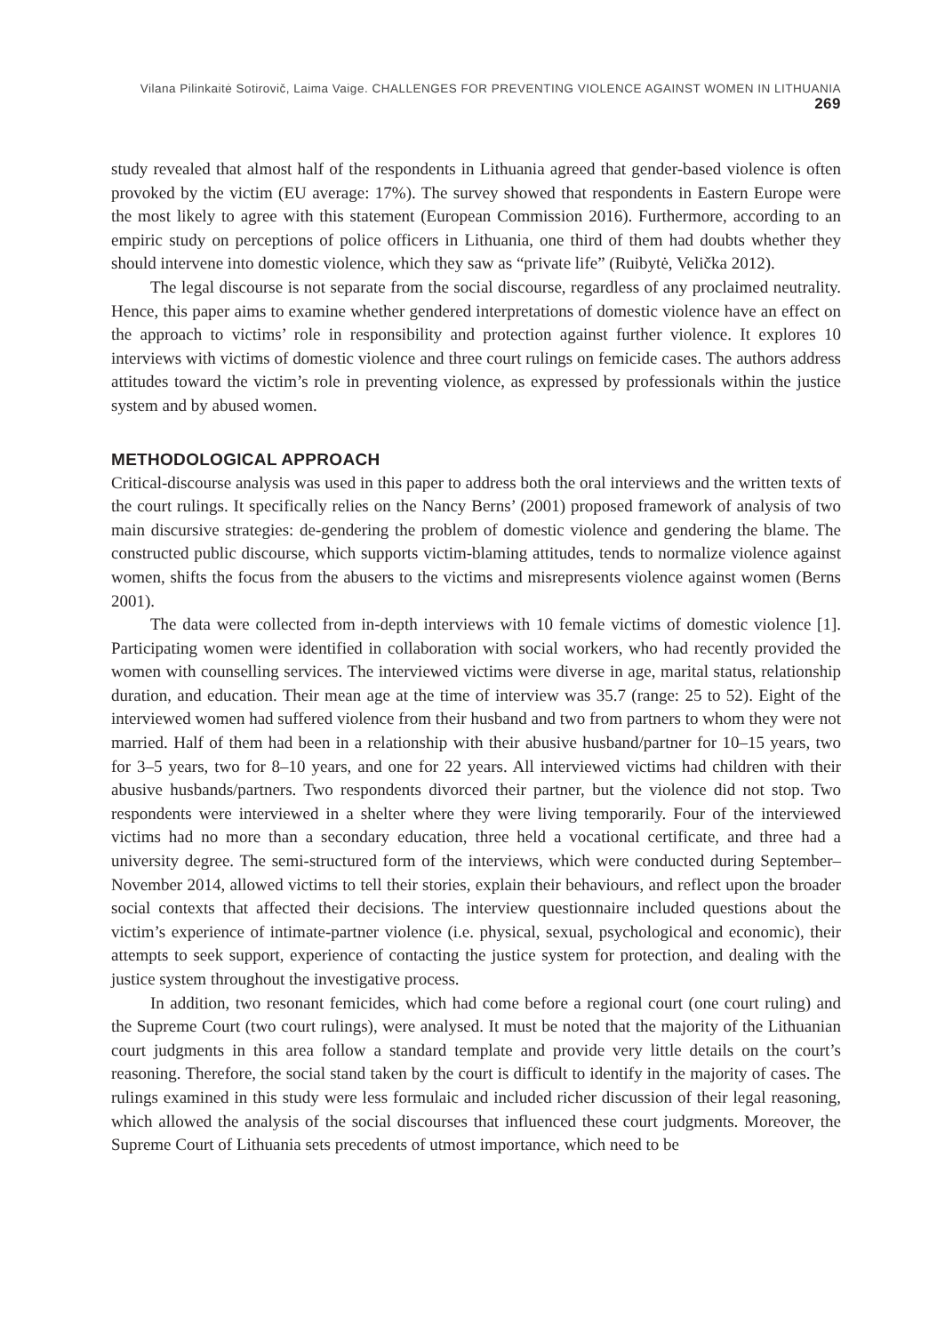Vilana Pilinkaitė Sotirovič, Laima Vaige. CHALLENGES FOR PREVENTING VIOLENCE AGAINST WOMEN IN LITHUANIA 269
study revealed that almost half of the respondents in Lithuania agreed that gender-based violence is often provoked by the victim (EU average: 17%). The survey showed that respondents in Eastern Europe were the most likely to agree with this statement (European Commission 2016). Furthermore, according to an empiric study on perceptions of police officers in Lithuania, one third of them had doubts whether they should intervene into domestic violence, which they saw as “private life” (Ruibytė, Velička 2012).
The legal discourse is not separate from the social discourse, regardless of any proclaimed neutrality. Hence, this paper aims to examine whether gendered interpretations of domestic violence have an effect on the approach to victims’ role in responsibility and protection against further violence. It explores 10 interviews with victims of domestic violence and three court rulings on femicide cases. The authors address attitudes toward the victim’s role in preventing violence, as expressed by professionals within the justice system and by abused women.
METHODOLOGICAL APPROACH
Critical-discourse analysis was used in this paper to address both the oral interviews and the written texts of the court rulings. It specifically relies on the Nancy Berns’ (2001) proposed framework of analysis of two main discursive strategies: de-gendering the problem of domestic violence and gendering the blame. The constructed public discourse, which supports victim-blaming attitudes, tends to normalize violence against women, shifts the focus from the abusers to the victims and misrepresents violence against women (Berns 2001).
The data were collected from in-depth interviews with 10 female victims of domestic violence [1]. Participating women were identified in collaboration with social workers, who had recently provided the women with counselling services. The interviewed victims were diverse in age, marital status, relationship duration, and education. Their mean age at the time of interview was 35.7 (range: 25 to 52). Eight of the interviewed women had suffered violence from their husband and two from partners to whom they were not married. Half of them had been in a relationship with their abusive husband/partner for 10–15 years, two for 3–5 years, two for 8–10 years, and one for 22 years. All interviewed victims had children with their abusive husbands/partners. Two respondents divorced their partner, but the violence did not stop. Two respondents were interviewed in a shelter where they were living temporarily. Four of the interviewed victims had no more than a secondary education, three held a vocational certificate, and three had a university degree. The semi-structured form of the interviews, which were conducted during September–November 2014, allowed victims to tell their stories, explain their behaviours, and reflect upon the broader social contexts that affected their decisions. The interview questionnaire included questions about the victim’s experience of intimate-partner violence (i.e. physical, sexual, psychological and economic), their attempts to seek support, experience of contacting the justice system for protection, and dealing with the justice system throughout the investigative process.
In addition, two resonant femicides, which had come before a regional court (one court ruling) and the Supreme Court (two court rulings), were analysed. It must be noted that the majority of the Lithuanian court judgments in this area follow a standard template and provide very little details on the court’s reasoning. Therefore, the social stand taken by the court is difficult to identify in the majority of cases. The rulings examined in this study were less formulaic and included richer discussion of their legal reasoning, which allowed the analysis of the social discourses that influenced these court judgments. Moreover, the Supreme Court of Lithuania sets precedents of utmost importance, which need to be